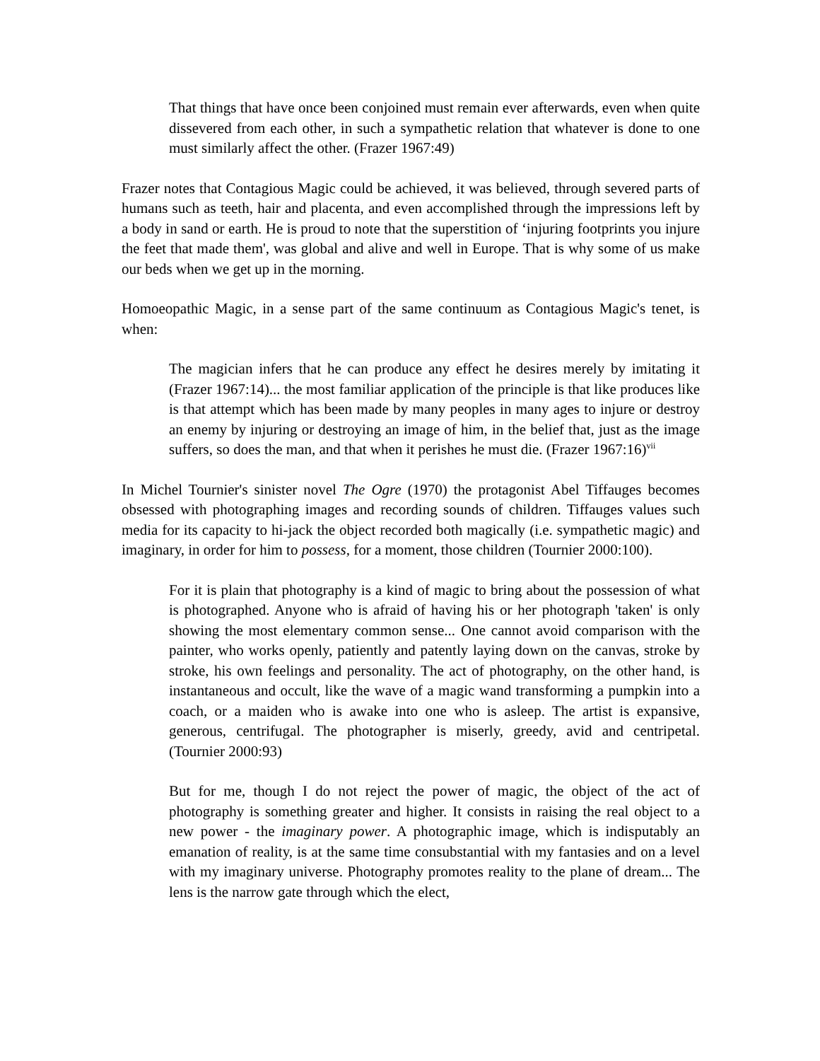That things that have once been conjoined must remain ever afterwards, even when quite dissevered from each other, in such a sympathetic relation that whatever is done to one must similarly affect the other. (Frazer 1967:49)
Frazer notes that Contagious Magic could be achieved, it was believed, through severed parts of humans such as teeth, hair and placenta, and even accomplished through the impressions left by a body in sand or earth. He is proud to note that the superstition of ‘injuring footprints you injure the feet that made them', was global and alive and well in Europe. That is why some of us make our beds when we get up in the morning.
Homoeopathic Magic, in a sense part of the same continuum as Contagious Magic's tenet, is when:
The magician infers that he can produce any effect he desires merely by imitating it (Frazer 1967:14)... the most familiar application of the principle is that like produces like is that attempt which has been made by many peoples in many ages to injure or destroy an enemy by injuring or destroying an image of him, in the belief that, just as the image suffers, so does the man, and that when it perishes he must die. (Frazer 1967:16)<sup>vii</sup>
In Michel Tournier's sinister novel The Ogre (1970) the protagonist Abel Tiffauges becomes obsessed with photographing images and recording sounds of children. Tiffauges values such media for its capacity to hi-jack the object recorded both magically (i.e. sympathetic magic) and imaginary, in order for him to possess, for a moment, those children (Tournier 2000:100).
For it is plain that photography is a kind of magic to bring about the possession of what is photographed. Anyone who is afraid of having his or her photograph 'taken' is only showing the most elementary common sense... One cannot avoid comparison with the painter, who works openly, patiently and patently laying down on the canvas, stroke by stroke, his own feelings and personality. The act of photography, on the other hand, is instantaneous and occult, like the wave of a magic wand transforming a pumpkin into a coach, or a maiden who is awake into one who is asleep. The artist is expansive, generous, centrifugal. The photographer is miserly, greedy, avid and centripetal. (Tournier 2000:93)
But for me, though I do not reject the power of magic, the object of the act of photography is something greater and higher. It consists in raising the real object to a new power - the imaginary power. A photographic image, which is indisputably an emanation of reality, is at the same time consubstantial with my fantasies and on a level with my imaginary universe. Photography promotes reality to the plane of dream... The lens is the narrow gate through which the elect,